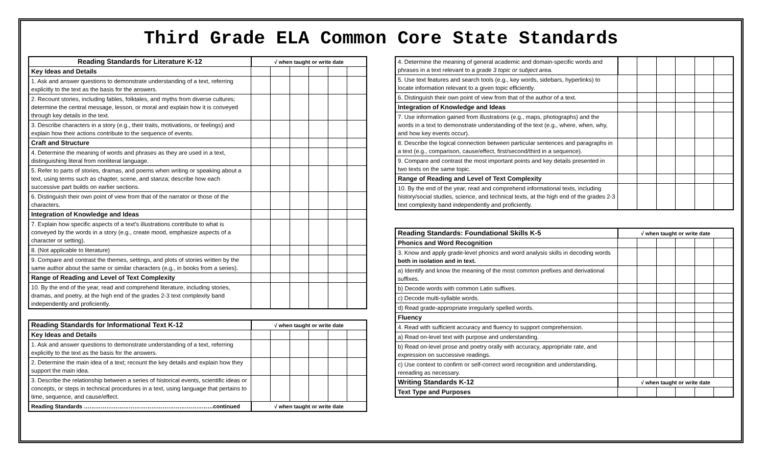Third Grade ELA Common Core State Standards
| Reading Standards for Literature K-12 | √ when taught or write date | | | | | |
| --- | --- | --- | --- | --- | --- | --- |
| Key Ideas and Details | | | | | | |
| 1. Ask and answer questions to demonstrate understanding of a text, referring explicitly to the text as the basis for the answers. | | | | | | |
| 2. Recount stories, including fables, folktales, and myths from diverse cultures; determine the central message, lesson, or moral and explain how it is conveyed through key details in the text. | | | | | | |
| 3. Describe characters in a story (e.g., their traits, motivations, or feelings) and explain how their actions contribute to the sequence of events. | | | | | | |
| Craft and Structure | | | | | | |
| 4. Determine the meaning of words and phrases as they are used in a text, distinguishing literal from nonliteral language. | | | | | | |
| 5. Refer to parts of stories, dramas, and poems when writing or speaking about a text, using terms such as chapter, scene, and stanza; describe how each successive part builds on earlier sections. | | | | | | |
| 6. Distinguish their own point of view from that of the narrator or those of the characters. | | | | | | |
| Integration of Knowledge and Ideas | | | | | | |
| 7. Explain how specific aspects of a text’s illustrations contribute to what is conveyed by the words in a story (e.g., create mood, emphasize aspects of a character or setting). | | | | | | |
| 8. (Not applicable to literature) | | | | | | |
| 9. Compare and contrast the themes, settings, and plots of stories written by the same author about the same or similar characters (e.g., in books from a series). | | | | | | |
| Range of Reading and Level of Text Complexity | | | | | | |
| 10. By the end of the year, read and comprehend literature, including stories, dramas, and poetry, at the high end of the grades 2-3 text complexity band independently and proficiently. | | | | | | |
| Reading Standards for Informational Text K-12 | √ when taught or write date | | | | | |
| --- | --- | --- | --- | --- | --- | --- |
| Key Ideas and Details | | | | | | |
| 1. Ask and answer questions to demonstrate understanding of a text, referring explicitly to the text as the basis for the answers. | | | | | | |
| 2. Determine the main idea of a text; recount the key details and explain how they support the main idea. | | | | | | |
| 3. Describe the relationship between a series of historical events, scientific ideas or concepts, or steps in technical procedures in a text, using language that pertains to time, sequence, and cause/effect. | | | | | | |
| Reading Standards ……………………………………………………………continued | √ when taught or write date | | | | | |
| 4. Determine the meaning of general academic and domain-specific words and phrases in a text relevant to a grade 3 topic or subject area. | | | | | | |
| 5. Use text features and search tools (e.g., key words, sidebars, hyperlinks) to locate information relevant to a given topic efficiently. | | | | | | |
| 6. Distinguish their own point of view from that of the author of a text. | | | | | | |
| Integration of Knowledge and Ideas | | | | | | |
| 7. Use information gained from illustrations (e.g., maps, photographs) and the words in a text to demonstrate understanding of the text (e.g., where, when, why, and how key events occur). | | | | | | |
| 8. Describe the logical connection between particular sentences and paragraphs in a text (e.g., comparison, cause/effect, first/second/third in a sequence). | | | | | | |
| 9. Compare and contrast the most important points and key details presented in two texts on the same topic. | | | | | | |
| Range of Reading and Level of Text Complexity | | | | | | |
| 10. By the end of the year, read and comprehend informational texts, including history/social studies, science, and technical texts, at the high end of the grades 2-3 text complexity band independently and proficiently. | | | | | | |
| Reading Standards: Foundational Skills K-5 | √ when taught or write date | | | | | |
| --- | --- | --- | --- | --- | --- | --- |
| Phonics and Word Recognition | | | | | | |
| 3. Know and apply grade-level phonics and word analysis skills in decoding words both in isolation and in text. | | | | | | |
| a) Identify and know the meaning of the most common prefixes and derivational suffixes. | | | | | | |
| b) Decode words with common Latin suffixes. | | | | | | |
| c) Decode multi-syllable words. | | | | | | |
| d) Read grade-appropriate irregularly spelled words. | | | | | | |
| Fluency | | | | | | |
| 4. Read with sufficient accuracy and fluency to support comprehension. | | | | | | |
| a) Read on-level text with purpose and understanding. | | | | | | |
| b) Read on-level prose and poetry orally with accuracy, appropriate rate, and expression on successive readings. | | | | | | |
| c) Use context to confirm or self-correct word recognition and understanding, rereading as necessary. | | | | | | |
| Writing Standards K-12 | √ when taught or write date | | | | | |
| Text Type and Purposes | | | | | | |